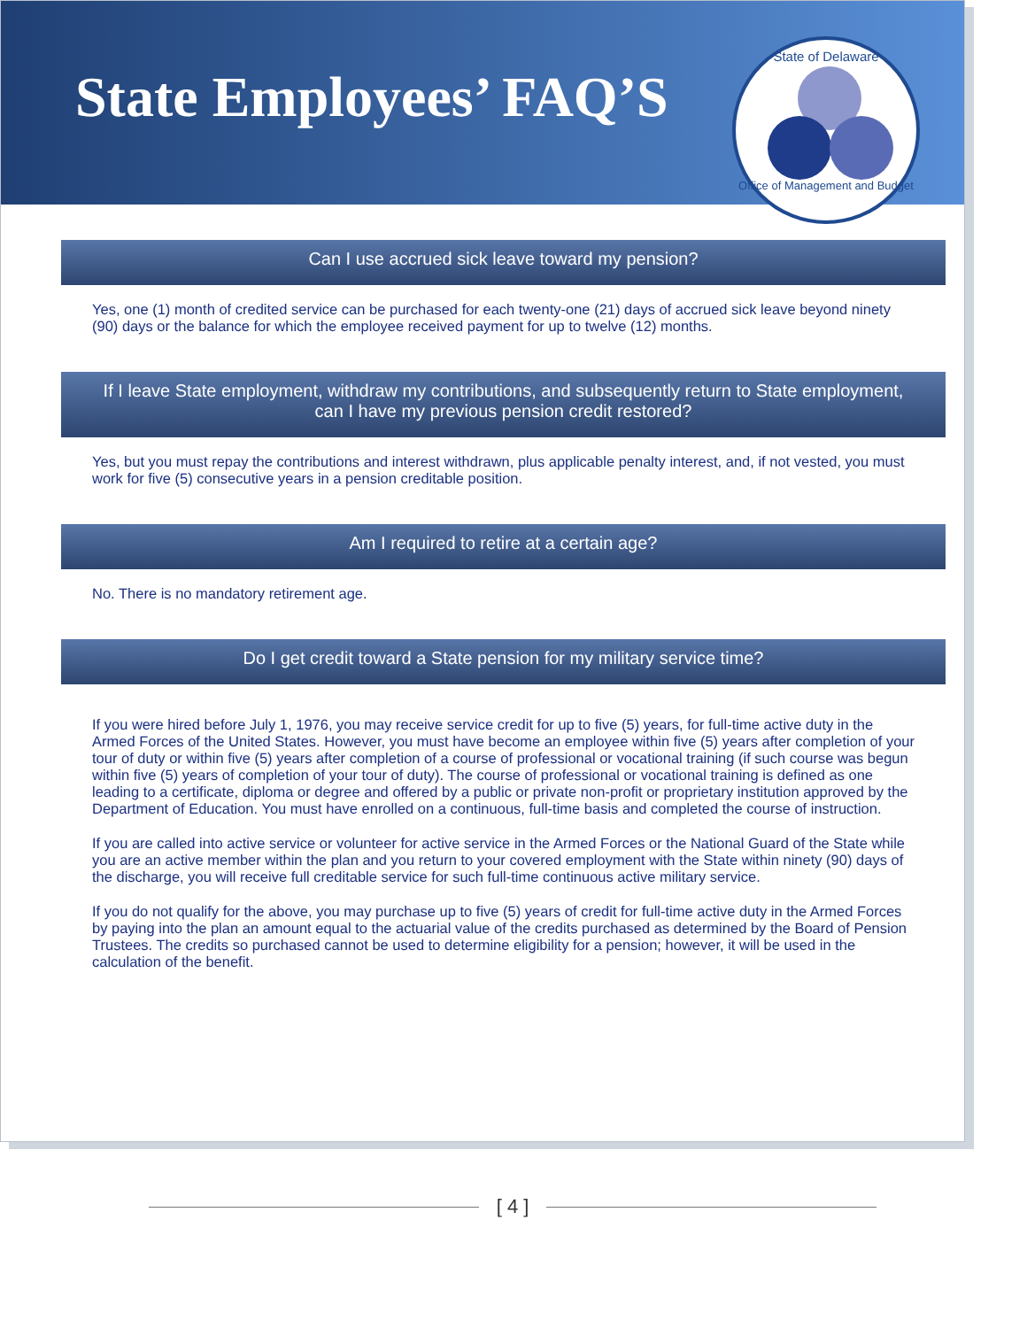State Employees’ FAQ’S
State of Delaware
Office of Management and Budget
Can I use accrued sick leave toward my pension?
Yes, one (1) month of credited service can be purchased for each twenty-one (21) days of accrued sick leave beyond ninety (90) days or the balance for which the employee received payment for up to twelve (12) months.
If I leave State employment, withdraw my contributions, and subsequently return to State employment, can I have my previous pension credit restored?
Yes, but you must repay the contributions and interest withdrawn, plus applicable penalty interest, and, if not vested, you must work for five (5) consecutive years in a pension creditable position.
Am I required to retire at a certain age?
No. There is no mandatory retirement age.
Do I get credit toward a State pension for my military service time?
If you were hired before July 1, 1976, you may receive service credit for up to five (5) years, for full-time active duty in the Armed Forces of the United States. However, you must have become an employee within five (5) years after completion of your tour of duty or within five (5) years after completion of a course of professional or vocational training (if such course was begun within five (5) years of completion of your tour of duty). The course of professional or vocational training is defined as one leading to a certificate, diploma or degree and offered by a public or private non-profit or proprietary institution approved by the Department of Education. You must have enrolled on a continuous, full-time basis and completed the course of instruction.
If you are called into active service or volunteer for active service in the Armed Forces or the National Guard of the State while you are an active member within the plan and you return to your covered employment with the State within ninety (90) days of the discharge, you will receive full creditable service for such full-time continuous active military service.
If you do not qualify for the above, you may purchase up to five (5) years of credit for full-time active duty in the Armed Forces by paying into the plan an amount equal to the actuarial value of the credits purchased as determined by the Board of Pension Trustees. The credits so purchased cannot be used to determine eligibility for a pension; however, it will be used in the calculation of the benefit.
[ 4 ]